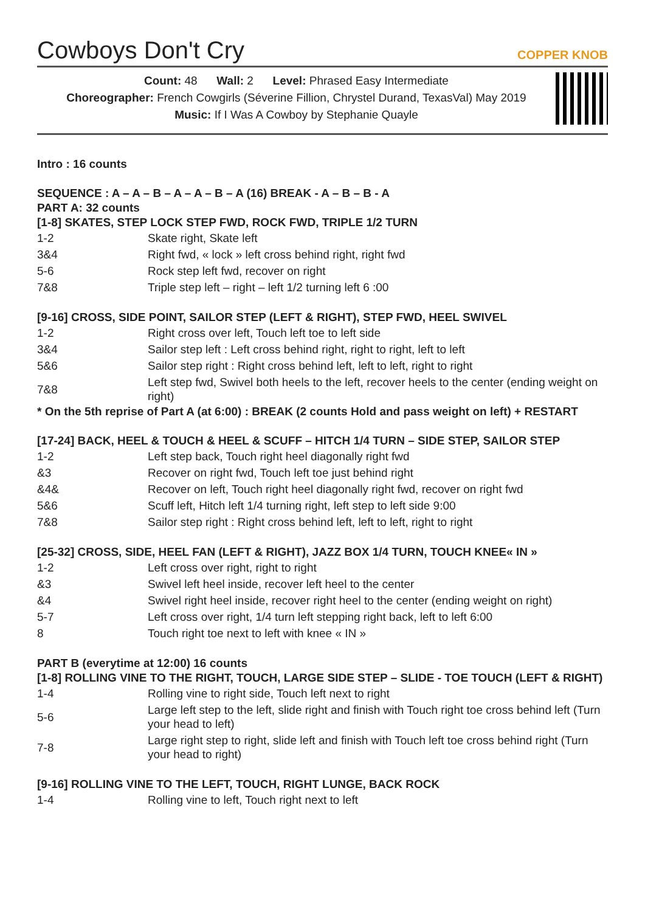Cowboys Don't Cry
COPPER KNOB
Count: 48 Wall: 2 Level: Phrased Easy Intermediate
Choreographer: French Cowgirls (Séverine Fillion, Chrystel Durand, TexasVal) May 2019
Music: If I Was A Cowboy by Stephanie Quayle
Intro : 16 counts
SEQUENCE : A – A – B – A – A – B – A (16) BREAK - A – B – B - A
PART A: 32 counts
[1-8] SKATES, STEP LOCK STEP FWD, ROCK FWD, TRIPLE 1/2 TURN
| 1-2 | Skate right, Skate left |
| 3&4 | Right fwd, « lock » left cross behind right, right fwd |
| 5-6 | Rock step left fwd, recover on right |
| 7&8 | Triple step left – right – left 1/2 turning left 6 :00 |
[9-16] CROSS, SIDE POINT, SAILOR STEP (LEFT & RIGHT), STEP FWD, HEEL SWIVEL
| 1-2 | Right cross over left, Touch left toe to left side |
| 3&4 | Sailor step left : Left cross behind right, right to right, left to left |
| 5&6 | Sailor step right : Right cross behind left, left to left, right to right |
| 7&8 | Left step fwd, Swivel both heels to the left, recover heels to the center (ending weight on right) |
* On the 5th reprise of Part A (at 6:00) : BREAK (2 counts Hold and pass weight on left) + RESTART
[17-24] BACK, HEEL & TOUCH & HEEL & SCUFF – HITCH 1/4 TURN – SIDE STEP, SAILOR STEP
| 1-2 | Left step back, Touch right heel diagonally right fwd |
| &3 | Recover on right fwd, Touch left toe just behind right |
| &4& | Recover on left, Touch right heel diagonally right fwd, recover on right fwd |
| 5&6 | Scuff left, Hitch left 1/4 turning right, left step to left side 9:00 |
| 7&8 | Sailor step right : Right cross behind left, left to left, right to right |
[25-32] CROSS, SIDE, HEEL FAN (LEFT & RIGHT), JAZZ BOX 1/4 TURN, TOUCH KNEE« IN »
| 1-2 | Left cross over right, right to right |
| &3 | Swivel left heel inside, recover left heel to the center |
| &4 | Swivel right heel inside, recover right heel to the center (ending weight on right) |
| 5-7 | Left cross over right, 1/4 turn left stepping right back, left to left 6:00 |
| 8 | Touch right toe next to left with knee « IN » |
PART B (everytime at 12:00) 16 counts
[1-8] ROLLING VINE TO THE RIGHT, TOUCH, LARGE SIDE STEP – SLIDE - TOE TOUCH (LEFT & RIGHT)
| 1-4 | Rolling vine to right side, Touch left next to right |
| 5-6 | Large left step to the left, slide right and finish with Touch right toe cross behind left (Turn your head to left) |
| 7-8 | Large right step to right, slide left and finish with Touch left toe cross behind right (Turn your head to right) |
[9-16] ROLLING VINE TO THE LEFT, TOUCH, RIGHT LUNGE, BACK ROCK
| 1-4 | Rolling vine to left, Touch right next to left |